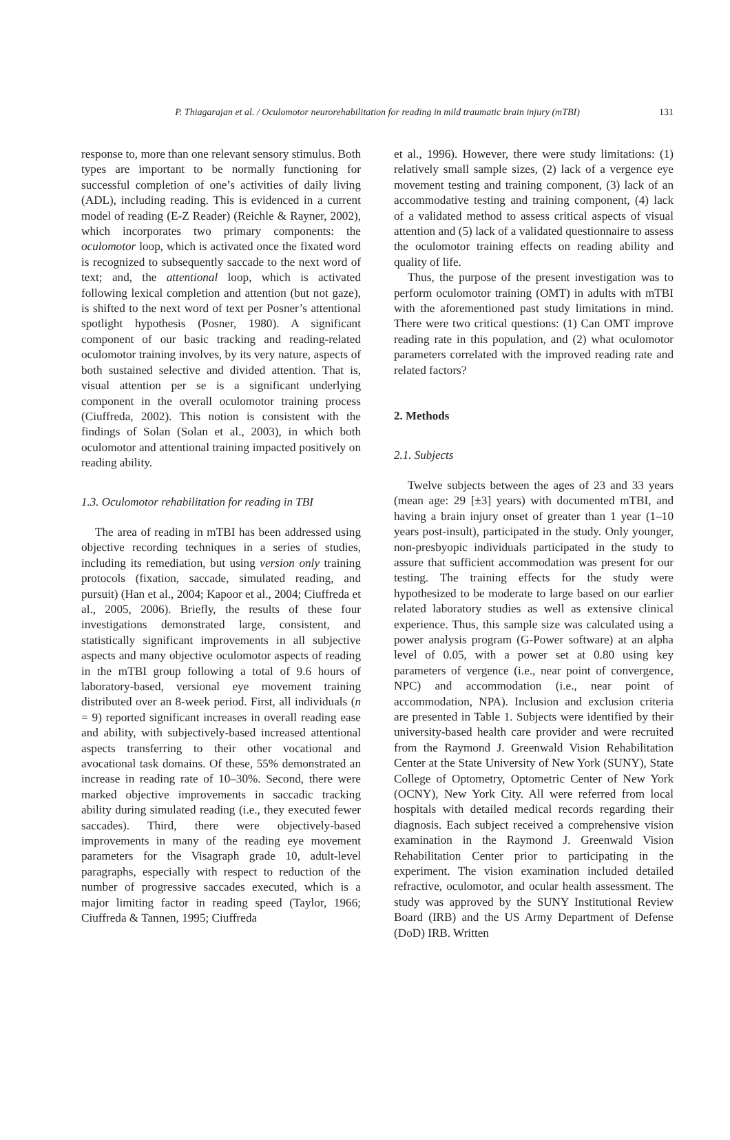P. Thiagarajan et al. / Oculomotor neurorehabilitation for reading in mild traumatic brain injury (mTBI) 131
response to, more than one relevant sensory stimulus. Both types are important to be normally functioning for successful completion of one’s activities of daily living (ADL), including reading. This is evidenced in a current model of reading (E-Z Reader) (Reichle & Rayner, 2002), which incorporates two primary components: the oculomotor loop, which is activated once the fixated word is recognized to subsequently saccade to the next word of text; and, the attentional loop, which is activated following lexical completion and attention (but not gaze), is shifted to the next word of text per Posner’s attentional spotlight hypothesis (Posner, 1980). A significant component of our basic tracking and reading-related oculomotor training involves, by its very nature, aspects of both sustained selective and divided attention. That is, visual attention per se is a significant underlying component in the overall oculomotor training process (Ciuffreda, 2002). This notion is consistent with the findings of Solan (Solan et al., 2003), in which both oculomotor and attentional training impacted positively on reading ability.
1.3. Oculomotor rehabilitation for reading in TBI
The area of reading in mTBI has been addressed using objective recording techniques in a series of studies, including its remediation, but using version only training protocols (fixation, saccade, simulated reading, and pursuit) (Han et al., 2004; Kapoor et al., 2004; Ciuffreda et al., 2005, 2006). Briefly, the results of these four investigations demonstrated large, consistent, and statistically significant improvements in all subjective aspects and many objective oculomotor aspects of reading in the mTBI group following a total of 9.6 hours of laboratory-based, versional eye movement training distributed over an 8-week period. First, all individuals (n = 9) reported significant increases in overall reading ease and ability, with subjectively-based increased attentional aspects transferring to their other vocational and avocational task domains. Of these, 55% demonstrated an increase in reading rate of 10–30%. Second, there were marked objective improvements in saccadic tracking ability during simulated reading (i.e., they executed fewer saccades). Third, there were objectively-based improvements in many of the reading eye movement parameters for the Visagraph grade 10, adult-level paragraphs, especially with respect to reduction of the number of progressive saccades executed, which is a major limiting factor in reading speed (Taylor, 1966; Ciuffreda & Tannen, 1995; Ciuffreda
et al., 1996). However, there were study limitations: (1) relatively small sample sizes, (2) lack of a vergence eye movement testing and training component, (3) lack of an accommodative testing and training component, (4) lack of a validated method to assess critical aspects of visual attention and (5) lack of a validated questionnaire to assess the oculomotor training effects on reading ability and quality of life.
Thus, the purpose of the present investigation was to perform oculomotor training (OMT) in adults with mTBI with the aforementioned past study limitations in mind. There were two critical questions: (1) Can OMT improve reading rate in this population, and (2) what oculomotor parameters correlated with the improved reading rate and related factors?
2. Methods
2.1. Subjects
Twelve subjects between the ages of 23 and 33 years (mean age: 29 [±3] years) with documented mTBI, and having a brain injury onset of greater than 1 year (1–10 years post-insult), participated in the study. Only younger, non-presbyopic individuals participated in the study to assure that sufficient accommodation was present for our testing. The training effects for the study were hypothesized to be moderate to large based on our earlier related laboratory studies as well as extensive clinical experience. Thus, this sample size was calculated using a power analysis program (G-Power software) at an alpha level of 0.05, with a power set at 0.80 using key parameters of vergence (i.e., near point of convergence, NPC) and accommodation (i.e., near point of accommodation, NPA). Inclusion and exclusion criteria are presented in Table 1. Subjects were identified by their university-based health care provider and were recruited from the Raymond J. Greenwald Vision Rehabilitation Center at the State University of New York (SUNY), State College of Optometry, Optometric Center of New York (OCNY), New York City. All were referred from local hospitals with detailed medical records regarding their diagnosis. Each subject received a comprehensive vision examination in the Raymond J. Greenwald Vision Rehabilitation Center prior to participating in the experiment. The vision examination included detailed refractive, oculomotor, and ocular health assessment. The study was approved by the SUNY Institutional Review Board (IRB) and the US Army Department of Defense (DoD) IRB. Written